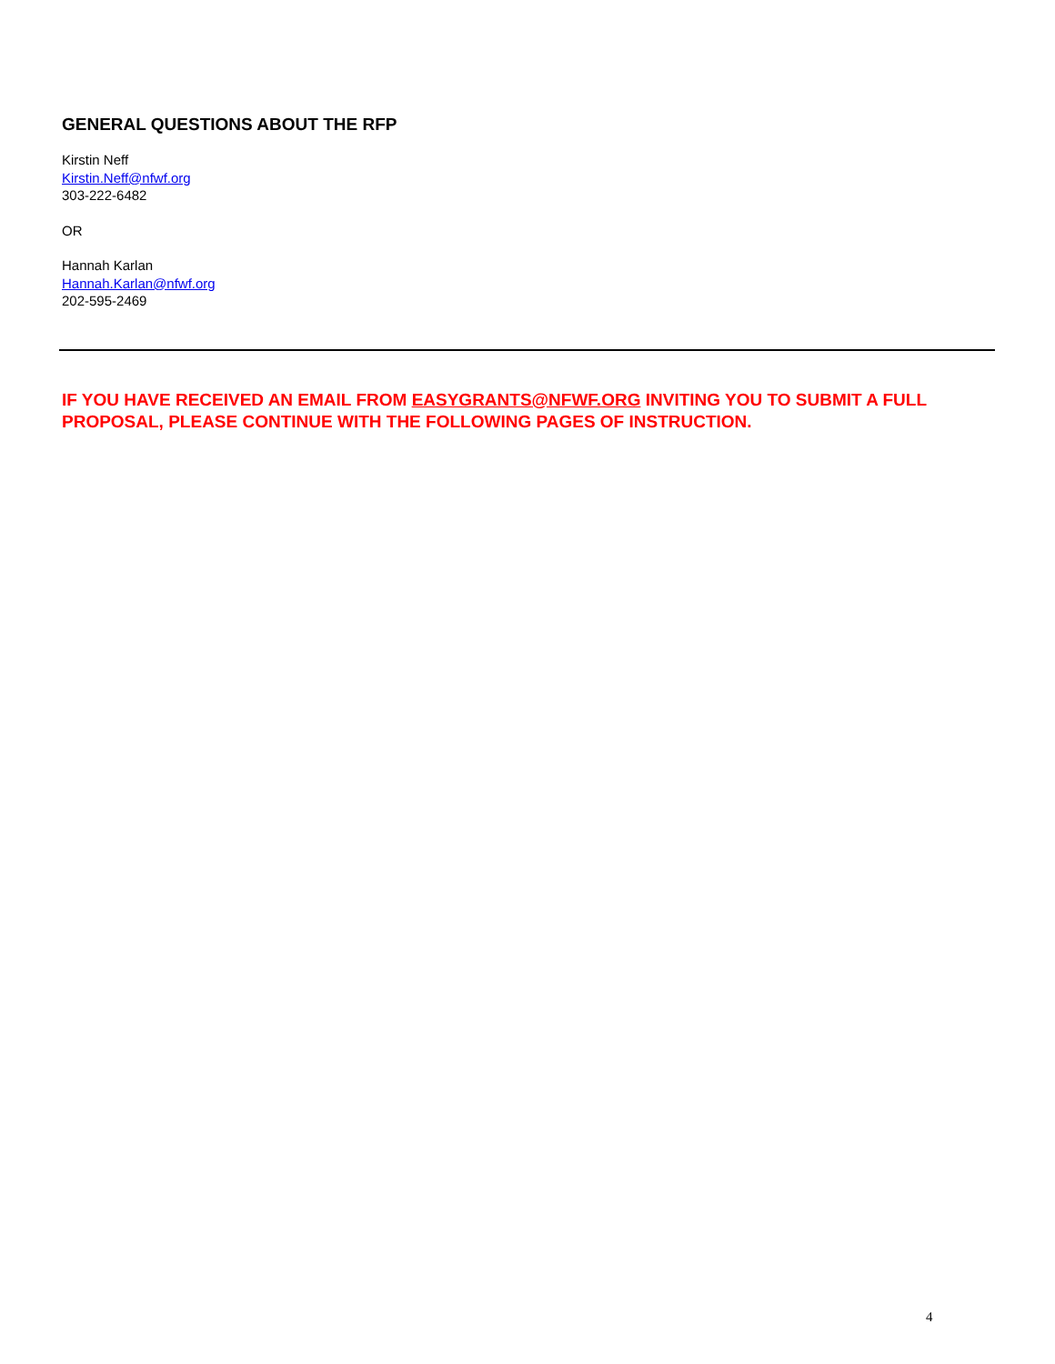GENERAL QUESTIONS ABOUT THE RFP
Kirstin Neff
Kirstin.Neff@nfwf.org
303-222-6482
OR
Hannah Karlan
Hannah.Karlan@nfwf.org
202-595-2469
IF YOU HAVE RECEIVED AN EMAIL FROM EASYGRANTS@NFWF.ORG INVITING YOU TO SUBMIT A FULL PROPOSAL, PLEASE CONTINUE WITH THE FOLLOWING PAGES OF INSTRUCTION.
4